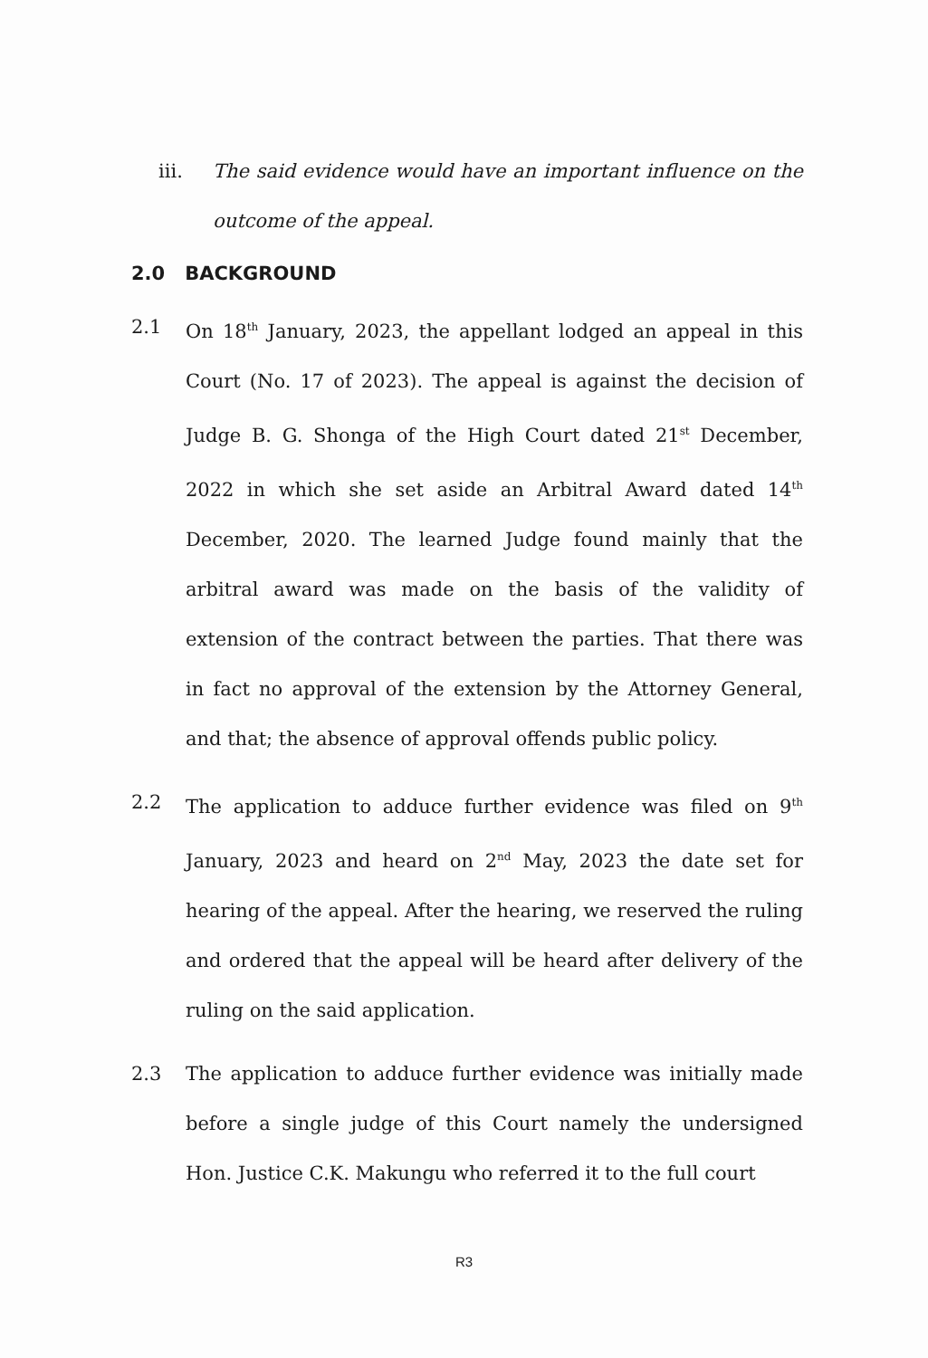iii. The said evidence would have an important influence on the outcome of the appeal.
2.0 BACKGROUND
2.1 On 18<sup>th</sup> January, 2023, the appellant lodged an appeal in this Court (No. 17 of 2023). The appeal is against the decision of Judge B. G. Shonga of the High Court dated 21<sup>st</sup> December, 2022 in which she set aside an Arbitral Award dated 14<sup>th</sup> December, 2020. The learned Judge found mainly that the arbitral award was made on the basis of the validity of extension of the contract between the parties. That there was in fact no approval of the extension by the Attorney General, and that; the absence of approval offends public policy.
2.2 The application to adduce further evidence was filed on 9<sup>th</sup> January, 2023 and heard on 2<sup>nd</sup> May, 2023 the date set for hearing of the appeal. After the hearing, we reserved the ruling and ordered that the appeal will be heard after delivery of the ruling on the said application.
2.3 The application to adduce further evidence was initially made before a single judge of this Court namely the undersigned Hon. Justice C.K. Makungu who referred it to the full court
R3